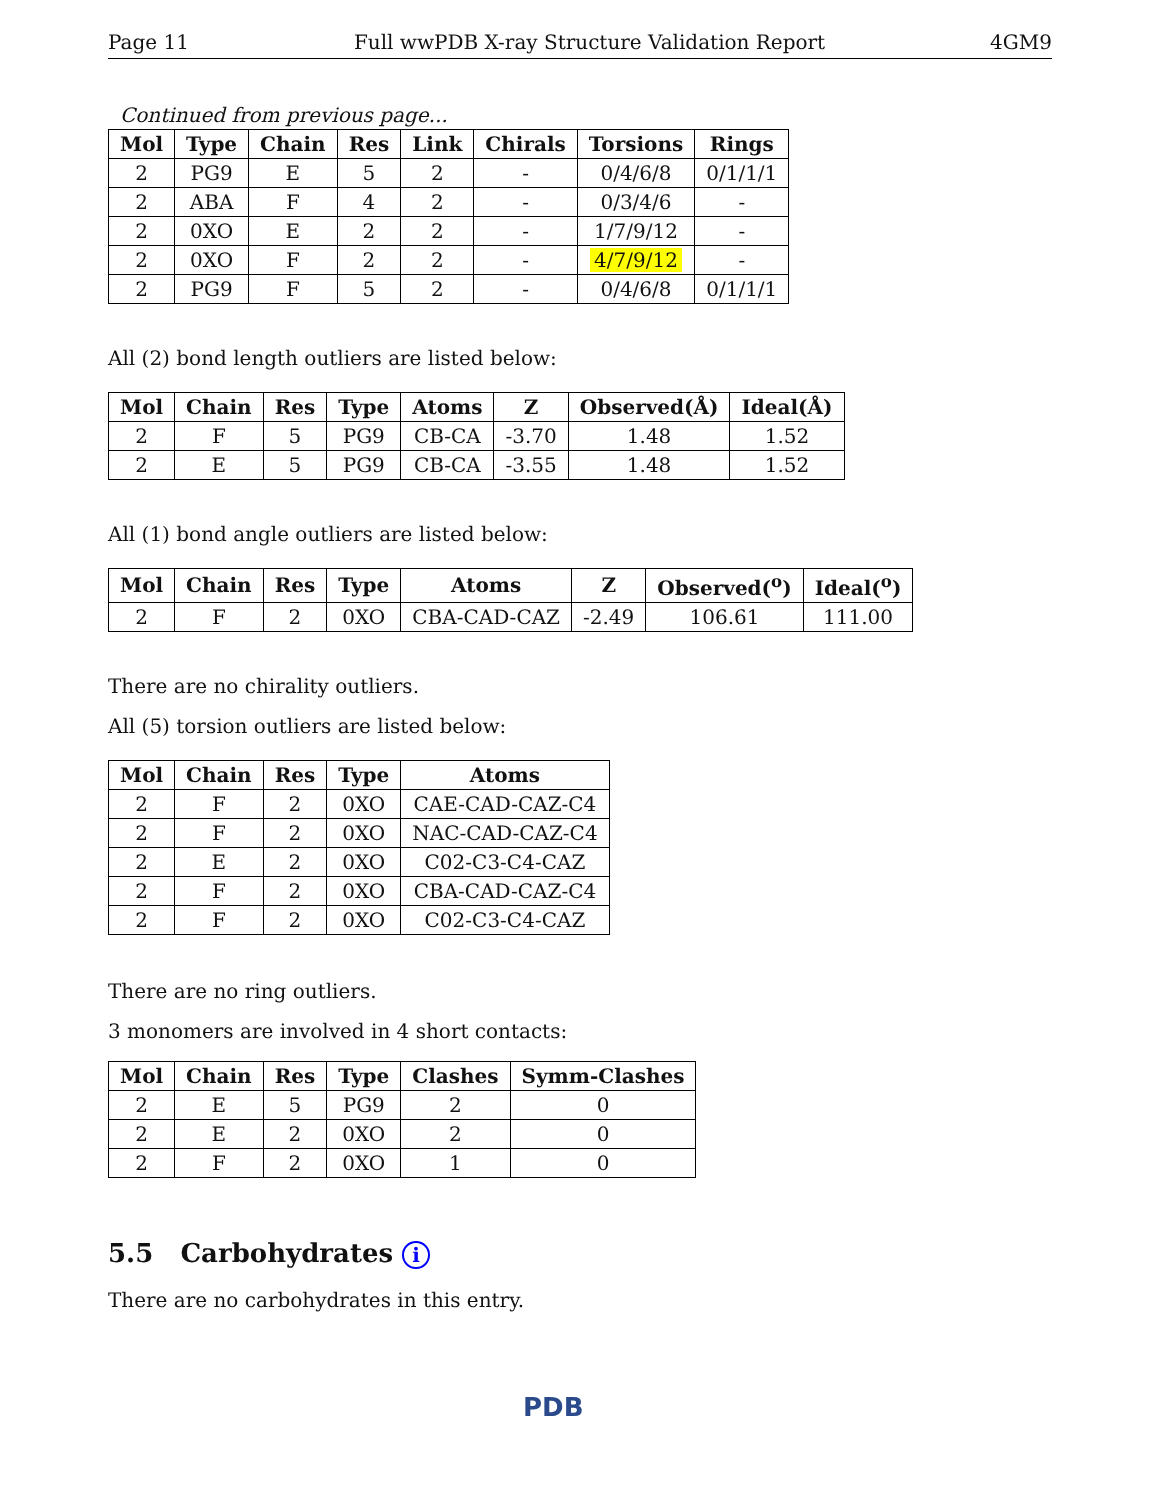Page 11 Full wwPDB X-ray Structure Validation Report 4GM9
Continued from previous page...
| Mol | Type | Chain | Res | Link | Chirals | Torsions | Rings |
| --- | --- | --- | --- | --- | --- | --- | --- |
| 2 | PG9 | E | 5 | 2 | - | 0/4/6/8 | 0/1/1/1 |
| 2 | ABA | F | 4 | 2 | - | 0/3/4/6 | - |
| 2 | 0XO | E | 2 | 2 | - | 1/7/9/12 | - |
| 2 | 0XO | F | 2 | 2 | - | 4/7/9/12 | - |
| 2 | PG9 | F | 5 | 2 | - | 0/4/6/8 | 0/1/1/1 |
All (2) bond length outliers are listed below:
| Mol | Chain | Res | Type | Atoms | Z | Observed(Å) | Ideal(Å) |
| --- | --- | --- | --- | --- | --- | --- | --- |
| 2 | F | 5 | PG9 | CB-CA | -3.70 | 1.48 | 1.52 |
| 2 | E | 5 | PG9 | CB-CA | -3.55 | 1.48 | 1.52 |
All (1) bond angle outliers are listed below:
| Mol | Chain | Res | Type | Atoms | Z | Observed(<sup>o</sup>) | Ideal(<sup>o</sup>) |
| --- | --- | --- | --- | --- | --- | --- | --- |
| 2 | F | 2 | 0XO | CBA-CAD-CAZ | -2.49 | 106.61 | 111.00 |
There are no chirality outliers.
All (5) torsion outliers are listed below:
| Mol | Chain | Res | Type | Atoms |
| --- | --- | --- | --- | --- |
| 2 | F | 2 | 0XO | CAE-CAD-CAZ-C4 |
| 2 | F | 2 | 0XO | NAC-CAD-CAZ-C4 |
| 2 | E | 2 | 0XO | C02-C3-C4-CAZ |
| 2 | F | 2 | 0XO | CBA-CAD-CAZ-C4 |
| 2 | F | 2 | 0XO | C02-C3-C4-CAZ |
There are no ring outliers.
3 monomers are involved in 4 short contacts:
| Mol | Chain | Res | Type | Clashes | Symm-Clashes |
| --- | --- | --- | --- | --- | --- |
| 2 | E | 5 | PG9 | 2 | 0 |
| 2 | E | 2 | 0XO | 2 | 0 |
| 2 | F | 2 | 0XO | 1 | 0 |
5.5 Carbohydrates i
There are no carbohydrates in this entry.
PDB